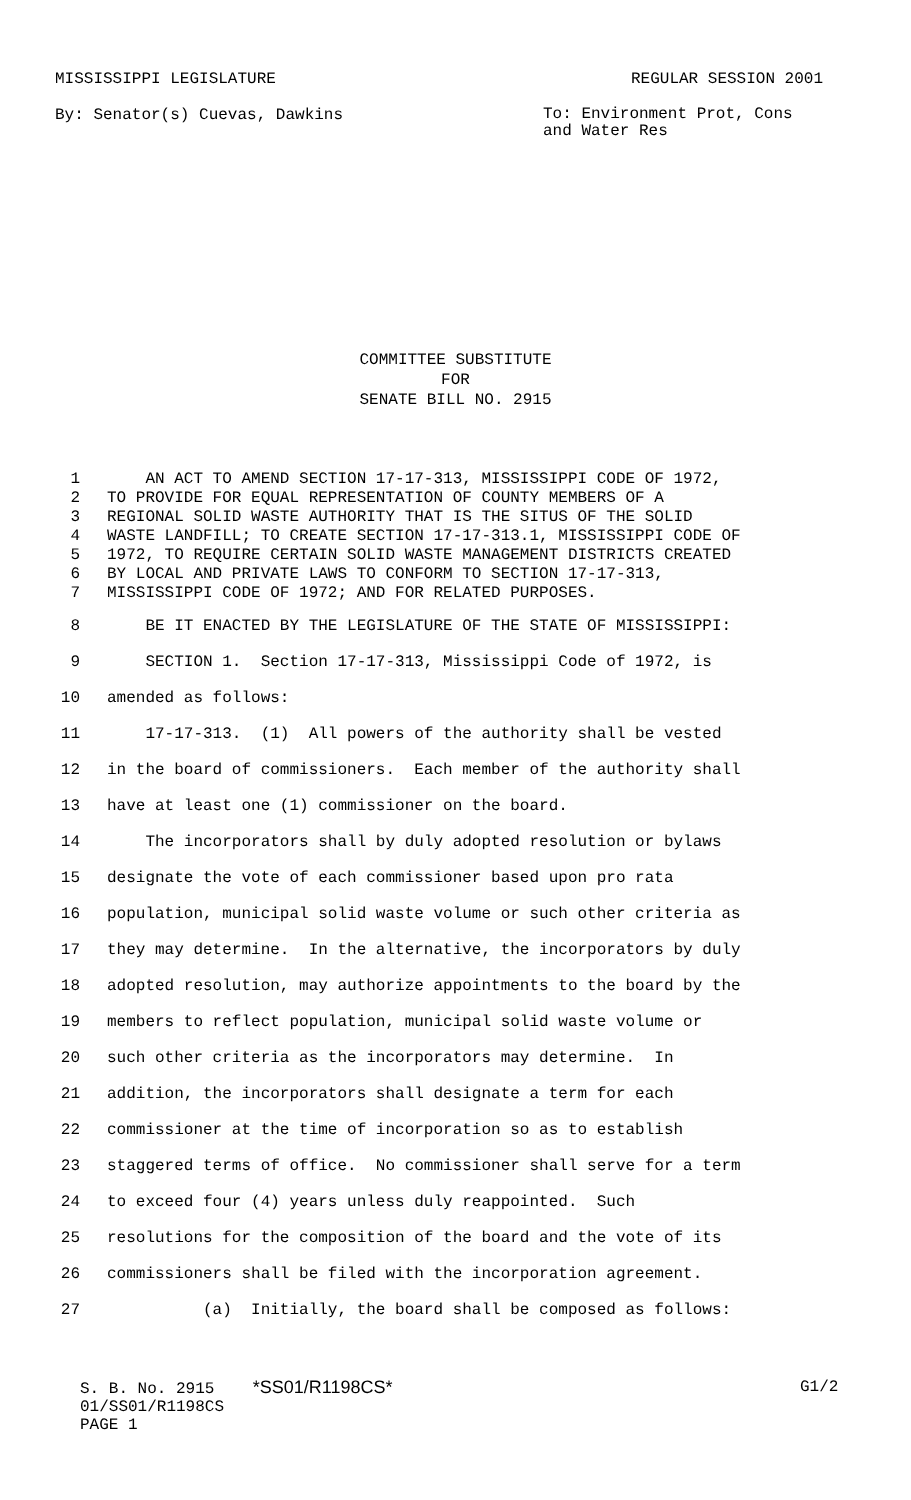MISSISSIPPI LEGISLATURE REGULAR SESSION 2001
By: Senator(s) Cuevas, Dawkins To: Environment Prot, Cons and Water Res
COMMITTEE SUBSTITUTE
FOR
SENATE BILL NO. 2915
1 AN ACT TO AMEND SECTION 17-17-313, MISSISSIPPI CODE OF 1972,
2 TO PROVIDE FOR EQUAL REPRESENTATION OF COUNTY MEMBERS OF A
3 REGIONAL SOLID WASTE AUTHORITY THAT IS THE SITUS OF THE SOLID
4 WASTE LANDFILL; TO CREATE SECTION 17-17-313.1, MISSISSIPPI CODE OF
5 1972, TO REQUIRE CERTAIN SOLID WASTE MANAGEMENT DISTRICTS CREATED
6 BY LOCAL AND PRIVATE LAWS TO CONFORM TO SECTION 17-17-313,
7 MISSISSIPPI CODE OF 1972; AND FOR RELATED PURPOSES.
8 BE IT ENACTED BY THE LEGISLATURE OF THE STATE OF MISSISSIPPI:
9 SECTION 1. Section 17-17-313, Mississippi Code of 1972, is
10 amended as follows:
11 17-17-313. (1) All powers of the authority shall be vested
12 in the board of commissioners. Each member of the authority shall
13 have at least one (1) commissioner on the board.
14 The incorporators shall by duly adopted resolution or bylaws
15 designate the vote of each commissioner based upon pro rata
16 population, municipal solid waste volume or such other criteria as
17 they may determine. In the alternative, the incorporators by duly
18 adopted resolution, may authorize appointments to the board by the
19 members to reflect population, municipal solid waste volume or
20 such other criteria as the incorporators may determine. In
21 addition, the incorporators shall designate a term for each
22 commissioner at the time of incorporation so as to establish
23 staggered terms of office. No commissioner shall serve for a term
24 to exceed four (4) years unless duly reappointed. Such
25 resolutions for the composition of the board and the vote of its
26 commissioners shall be filed with the incorporation agreement.
27 (a) Initially, the board shall be composed as follows:
S. B. No. 2915 *SS01/R1198CS*
01/SS01/R1198CS
PAGE 1
G1/2